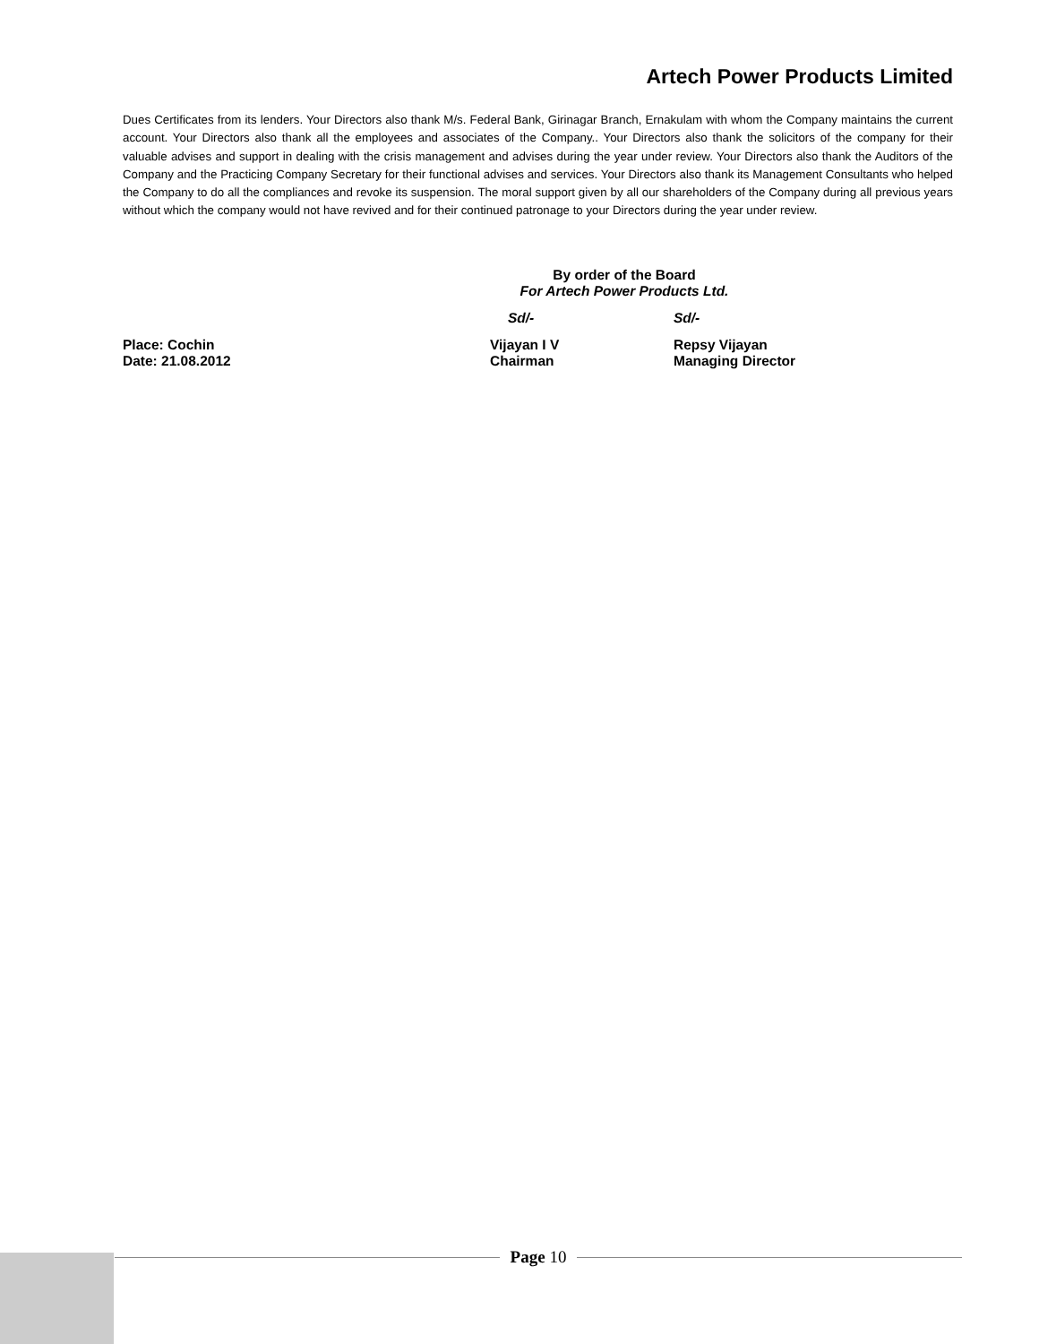Artech Power Products Limited
Dues Certificates from its lenders. Your Directors also thank M/s. Federal Bank, Girinagar Branch, Ernakulam with whom the Company maintains the current account. Your Directors also thank all the employees and associates of the Company.. Your Directors also thank the solicitors of the company for their valuable advises and support in dealing with the crisis management and advises during the year under review. Your Directors also thank the Auditors of the Company and the Practicing Company Secretary for their functional advises and services. Your Directors also thank its Management Consultants who helped the Company to do all the compliances and revoke its suspension. The moral support given by all our shareholders of the Company during all previous years without which the company would not have revived and for their continued patronage to your Directors during the year under review.
By order of the Board
For Artech Power Products Ltd.
Sd/- Sd/-
Place: Cochin
Date: 21.08.2012
Vijayan I V
Chairman
Repsy Vijayan
Managing Director
Page 10